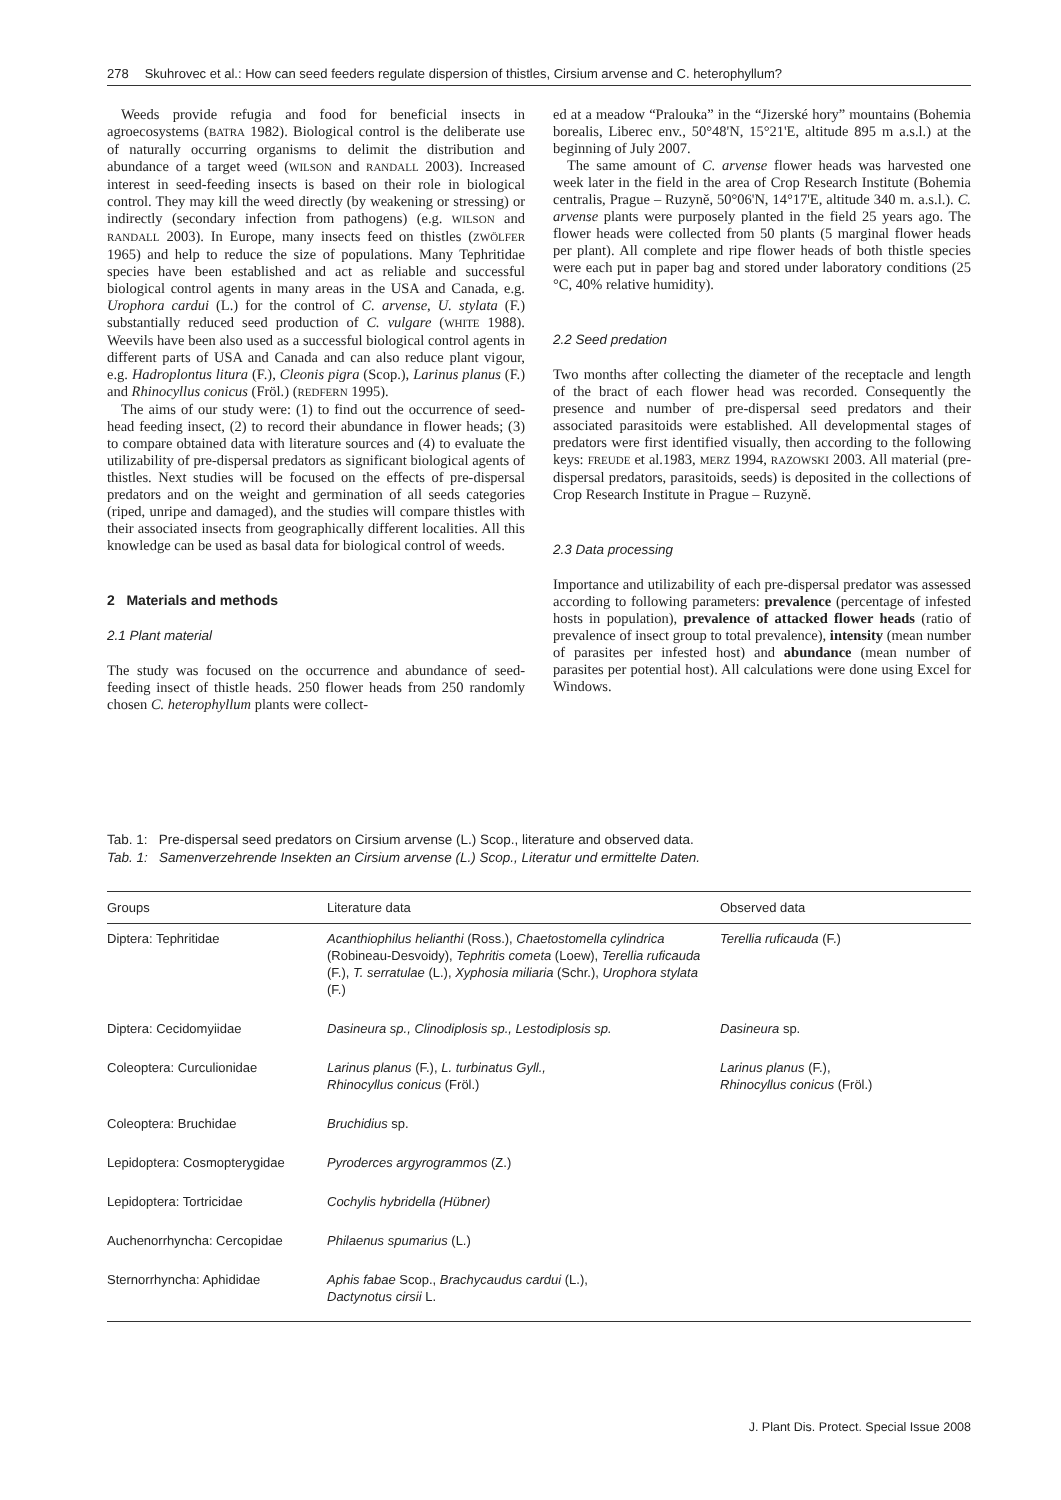278 Skuhrovec et al.: How can seed feeders regulate dispersion of thistles, Cirsium arvense and C. heterophyllum?
Weeds provide refugia and food for beneficial insects in agroecosystems (BATRA 1982). Biological control is the deliberate use of naturally occurring organisms to delimit the distribution and abundance of a target weed (WILSON and RANDALL 2003). Increased interest in seed-feeding insects is based on their role in biological control. They may kill the weed directly (by weakening or stressing) or indirectly (secondary infection from pathogens) (e.g. WILSON and RANDALL 2003). In Europe, many insects feed on thistles (ZWÖLFER 1965) and help to reduce the size of populations. Many Tephritidae species have been established and act as reliable and successful biological control agents in many areas in the USA and Canada, e.g. Urophora cardui (L.) for the control of C. arvense, U. stylata (F.) substantially reduced seed production of C. vulgare (WHITE 1988). Weevils have been also used as a successful biological control agents in different parts of USA and Canada and can also reduce plant vigour, e.g. Hadroplontus litura (F.), Cleonis pigra (Scop.), Larinus planus (F.) and Rhinocyllus conicus (Fröl.) (REDFERN 1995).
The aims of our study were: (1) to find out the occurrence of seed-head feeding insect, (2) to record their abundance in flower heads; (3) to compare obtained data with literature sources and (4) to evaluate the utilizability of pre-dispersal predators as significant biological agents of thistles. Next studies will be focused on the effects of pre-dispersal predators and on the weight and germination of all seeds categories (riped, unripe and damaged), and the studies will compare thistles with their associated insects from geographically different localities. All this knowledge can be used as basal data for biological control of weeds.
2 Materials and methods
2.1 Plant material
The study was focused on the occurrence and abundance of seed-feeding insect of thistle heads. 250 flower heads from 250 randomly chosen C. heterophyllum plants were collect-
ed at a meadow “Pralouka” in the “Jizerské hory” mountains (Bohemia borealis, Liberec env., 50°48'N, 15°21'E, altitude 895 m a.s.l.) at the beginning of July 2007.
The same amount of C. arvense flower heads was harvested one week later in the field in the area of Crop Research Institute (Bohemia centralis, Prague – Ruzyně, 50°06'N, 14°17'E, altitude 340 m. a.s.l.). C. arvense plants were purposely planted in the field 25 years ago. The flower heads were collected from 50 plants (5 marginal flower heads per plant). All complete and ripe flower heads of both thistle species were each put in paper bag and stored under laboratory conditions (25 °C, 40% relative humidity).
2.2 Seed predation
Two months after collecting the diameter of the receptacle and length of the bract of each flower head was recorded. Consequently the presence and number of pre-dispersal seed predators and their associated parasitoids were established. All developmental stages of predators were first identified visually, then according to the following keys: FREUDE et al.1983, MERZ 1994, RAZOWSKI 2003. All material (pre-dispersal predators, parasitoids, seeds) is deposited in the collections of Crop Research Institute in Prague – Ruzyně.
2.3 Data processing
Importance and utilizability of each pre-dispersal predator was assessed according to following parameters: prevalence (percentage of infested hosts in population), prevalence of attacked flower heads (ratio of prevalence of insect group to total prevalence), intensity (mean number of parasites per infested host) and abundance (mean number of parasites per potential host). All calculations were done using Excel for Windows.
Tab. 1: Pre-dispersal seed predators on Cirsium arvense (L.) Scop., literature and observed data.
Tab. 1: Samenverzehrende Insekten an Cirsium arvense (L.) Scop., Literatur und ermittelte Daten.
| Groups | Literature data | Observed data |
| --- | --- | --- |
| Diptera: Tephritidae | Acanthiophilus helianthi (Ross.), Chaetostomella cylindrica (Robineau-Desvoidy), Tephritis cometa (Loew), Terellia ruficauda (F.), T. serratulae (L.), Xyphosia miliaria (Schr.), Urophora stylata (F.) | Terellia ruficauda (F.) |
| Diptera: Cecidomyiidae | Dasineura sp., Clinodiplosis sp., Lestodiplosis sp. | Dasineura sp. |
| Coleoptera: Curculionidae | Larinus planus (F.), L. turbinatus Gyll., Rhinocyllus conicus (Fröl.) | Larinus planus (F.), Rhinocyllus conicus (Fröl.) |
| Coleoptera: Bruchidae | Bruchidius sp. | |
| Lepidoptera: Cosmopterygidae | Pyroderces argyrogrammos (Z.) | |
| Lepidoptera: Tortricidae | Cochylis hybridella (Hübner) | |
| Auchenorrhyncha: Cercopidae | Philaenus spumarius (L.) | |
| Sternorrhyncha: Aphididae | Aphis fabae Scop., Brachycaudus cardui (L.), Dactynotus cirsii L. | |
J. Plant Dis. Protect. Special Issue 2008